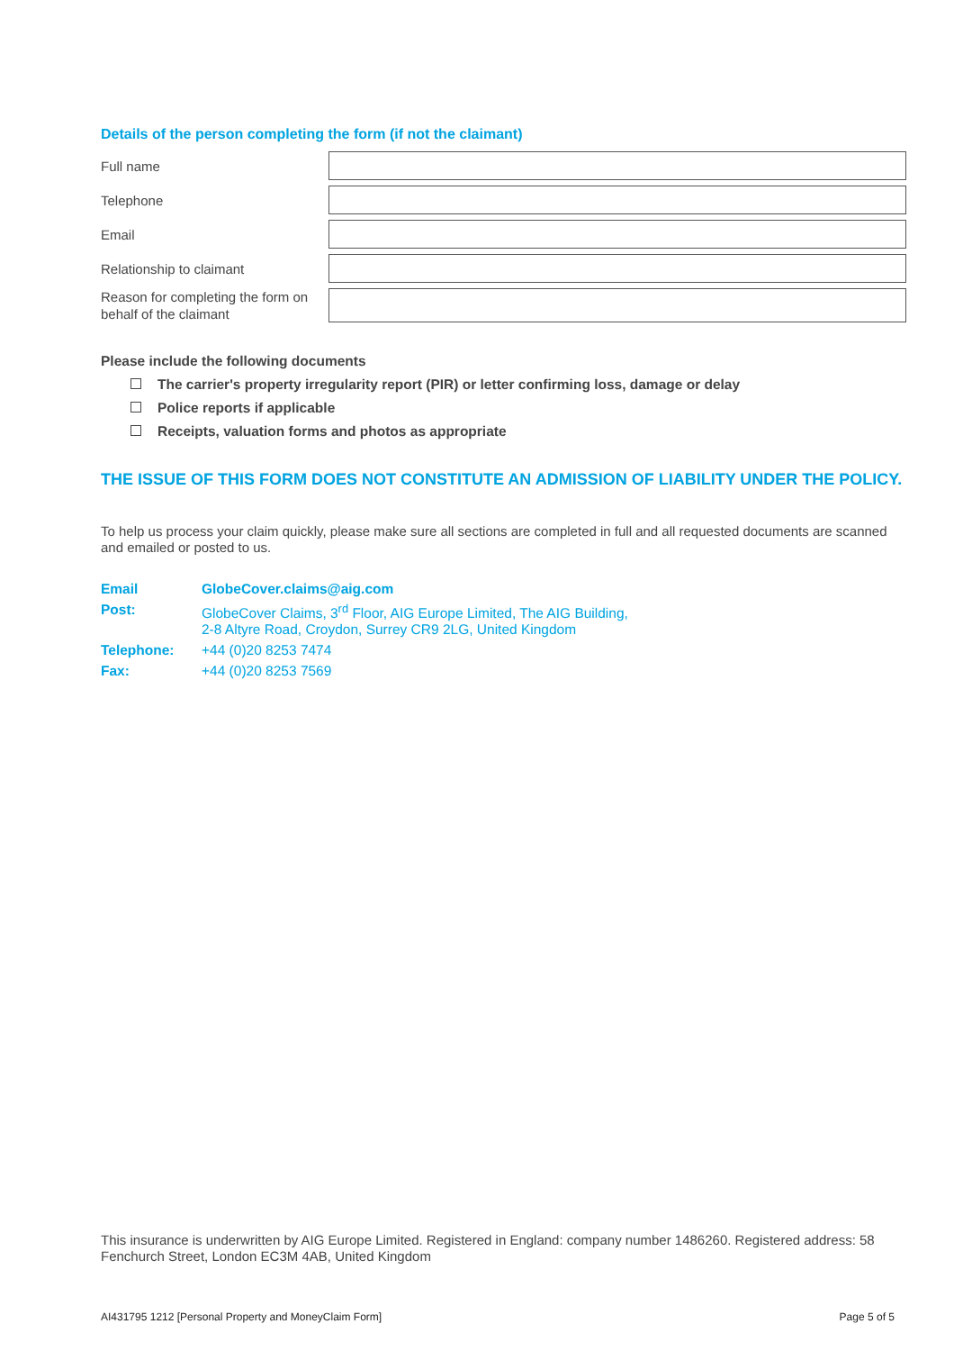Details of the person completing the form (if not the claimant)
Full name
Telephone
Email
Relationship to claimant
Reason for completing the form on behalf of the claimant
Please include the following documents
The carrier's property irregularity report (PIR) or letter confirming loss, damage or delay
Police reports if applicable
Receipts, valuation forms and photos as appropriate
THE ISSUE OF THIS FORM DOES NOT CONSTITUTE AN ADMISSION OF LIABILITY UNDER THE POLICY.
To help us process your claim quickly, please make sure all sections are completed in full and all requested documents are scanned and emailed or posted to us.
| Email | GlobeCover.claims@aig.com |
| Post: | GlobeCover Claims, 3<sup>rd</sup> Floor, AIG Europe Limited, The AIG Building, 2-8 Altyre Road, Croydon, Surrey CR9 2LG, United Kingdom |
| Telephone: | +44 (0)20 8253 7474 |
| Fax: | +44 (0)20 8253 7569 |
This insurance is underwritten by AIG Europe Limited. Registered in England: company number 1486260. Registered address: 58 Fenchurch Street, London EC3M 4AB, United Kingdom
AI431795 1212 [Personal Property and MoneyClaim Form] Page 5 of 5